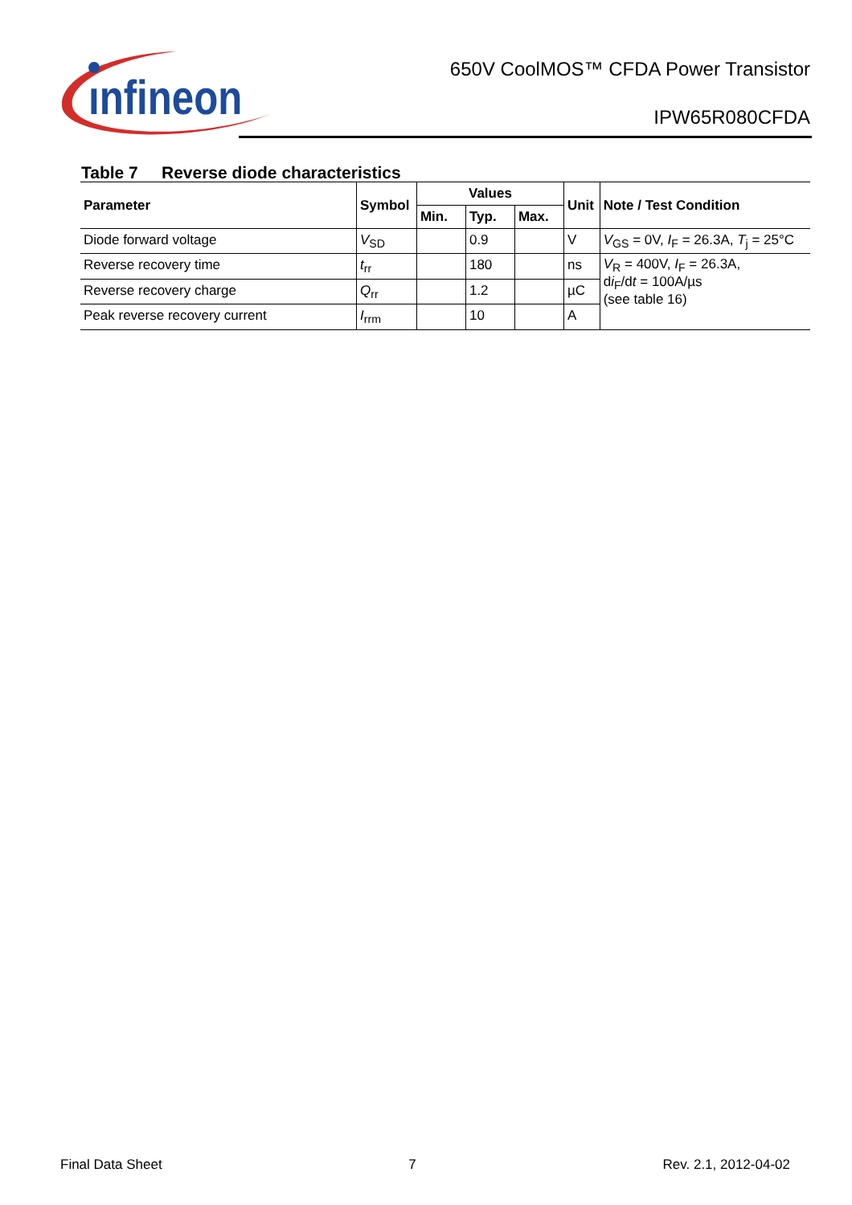ınfineon
650V CoolMOS™ CFDA Power Transistor
IPW65R080CFDA
Table 7 Reverse diode characteristics
| Parameter | Symbol | Values | | | Unit | Note / Test Condition |
| --- | --- | --- | --- | --- | --- | --- |
| | | Min. | Typ. | Max. | | |
| Diode forward voltage | V<sub>SD</sub> | | 0.9 | | V | V<sub>GS</sub> = 0V, I<sub>F</sub> = 26.3A, T<sub>j</sub> = 25°C |
| Reverse recovery time | t<sub>rr</sub> | | 180 | | ns | V<sub>R</sub> = 400V, I<sub>F</sub> = 26.3A, d i<sub>F</sub>/d t = 100A/µs (see table 16) |
| Reverse recovery charge | Q<sub>rr</sub> | | 1.2 | | µC | |
| Peak reverse recovery current | I<sub>rrm</sub> | | 10 | | A | |
Final Data Sheet 7 Rev. 2.1, 2012-04-02